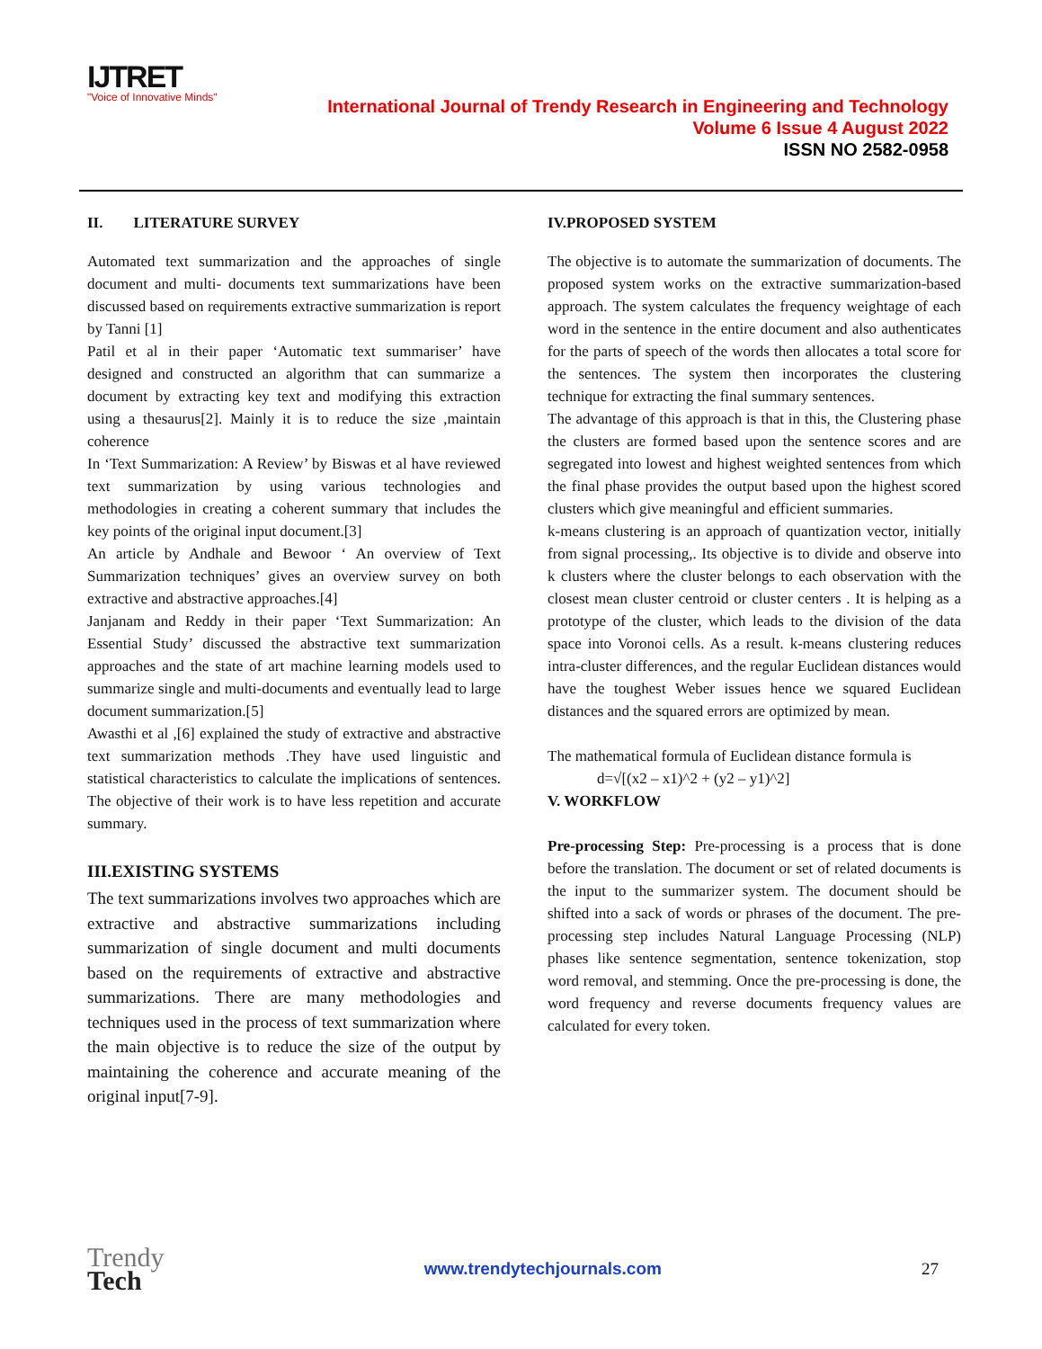IJTRET
"Voice of Innovative Minds"
International Journal of Trendy Research in Engineering and Technology
Volume 6 Issue 4 August 2022
ISSN NO 2582-0958
II. LITERATURE SURVEY
Automated text summarization and the approaches of single document and multi- documents text summarizations have been discussed based on requirements extractive summarization is report by Tanni [1]
Patil et al in their paper ‘Automatic text summariser’ have designed and constructed an algorithm that can summarize a document by extracting key text and modifying this extraction using a thesaurus[2]. Mainly it is to reduce the size ,maintain coherence
In ‘Text Summarization: A Review’ by Biswas et al have reviewed text summarization by using various technologies and methodologies in creating a coherent summary that includes the key points of the original input document.[3]
An article by Andhale and Bewoor ‘ An overview of Text Summarization techniques’ gives an overview survey on both extractive and abstractive approaches.[4]
Janjanam and Reddy in their paper ‘Text Summarization: An Essential Study’ discussed the abstractive text summarization approaches and the state of art machine learning models used to summarize single and multi-documents and eventually lead to large document summarization.[5]
Awasthi et al ,[6] explained the study of extractive and abstractive text summarization methods .They have used linguistic and statistical characteristics to calculate the implications of sentences. The objective of their work is to have less repetition and accurate summary.
III.EXISTING SYSTEMS
The text summarizations involves two approaches which are extractive and abstractive summarizations including summarization of single document and multi documents based on the requirements of extractive and abstractive summarizations. There are many methodologies and techniques used in the process of text summarization where the main objective is to reduce the size of the output by maintaining the coherence and accurate meaning of the original input[7-9].
IV.PROPOSED SYSTEM
The objective is to automate the summarization of documents. The proposed system works on the extractive summarization-based approach. The system calculates the frequency weightage of each word in the sentence in the entire document and also authenticates for the parts of speech of the words then allocates a total score for the sentences. The system then incorporates the clustering technique for extracting the final summary sentences.
The advantage of this approach is that in this, the Clustering phase the clusters are formed based upon the sentence scores and are segregated into lowest and highest weighted sentences from which the final phase provides the output based upon the highest scored clusters which give meaningful and efficient summaries.
k-means clustering is an approach of quantization vector, initially from signal processing,. Its objective is to divide and observe into k clusters where the cluster belongs to each observation with the closest mean cluster centroid or cluster centers . It is helping as a prototype of the cluster, which leads to the division of the data space into Voronoi cells. As a result. k-means clustering reduces intra-cluster differences, and the regular Euclidean distances would have the toughest Weber issues hence we squared Euclidean distances and the squared errors are optimized by mean.
The mathematical formula of Euclidean distance formula is
d=√[(x2 – x1)^2 + (y2 – y1)^2]
V. WORKFLOW
Pre-processing Step: Pre-processing is a process that is done before the translation. The document or set of related documents is the input to the summarizer system. The document should be shifted into a sack of words or phrases of the document. The pre-processing step includes Natural Language Processing (NLP) phases like sentence segmentation, sentence tokenization, stop word removal, and stemming. Once the pre-processing is done, the word frequency and reverse documents frequency values are calculated for every token.
Trendy
Tech
www.trendytechjournals.com 27